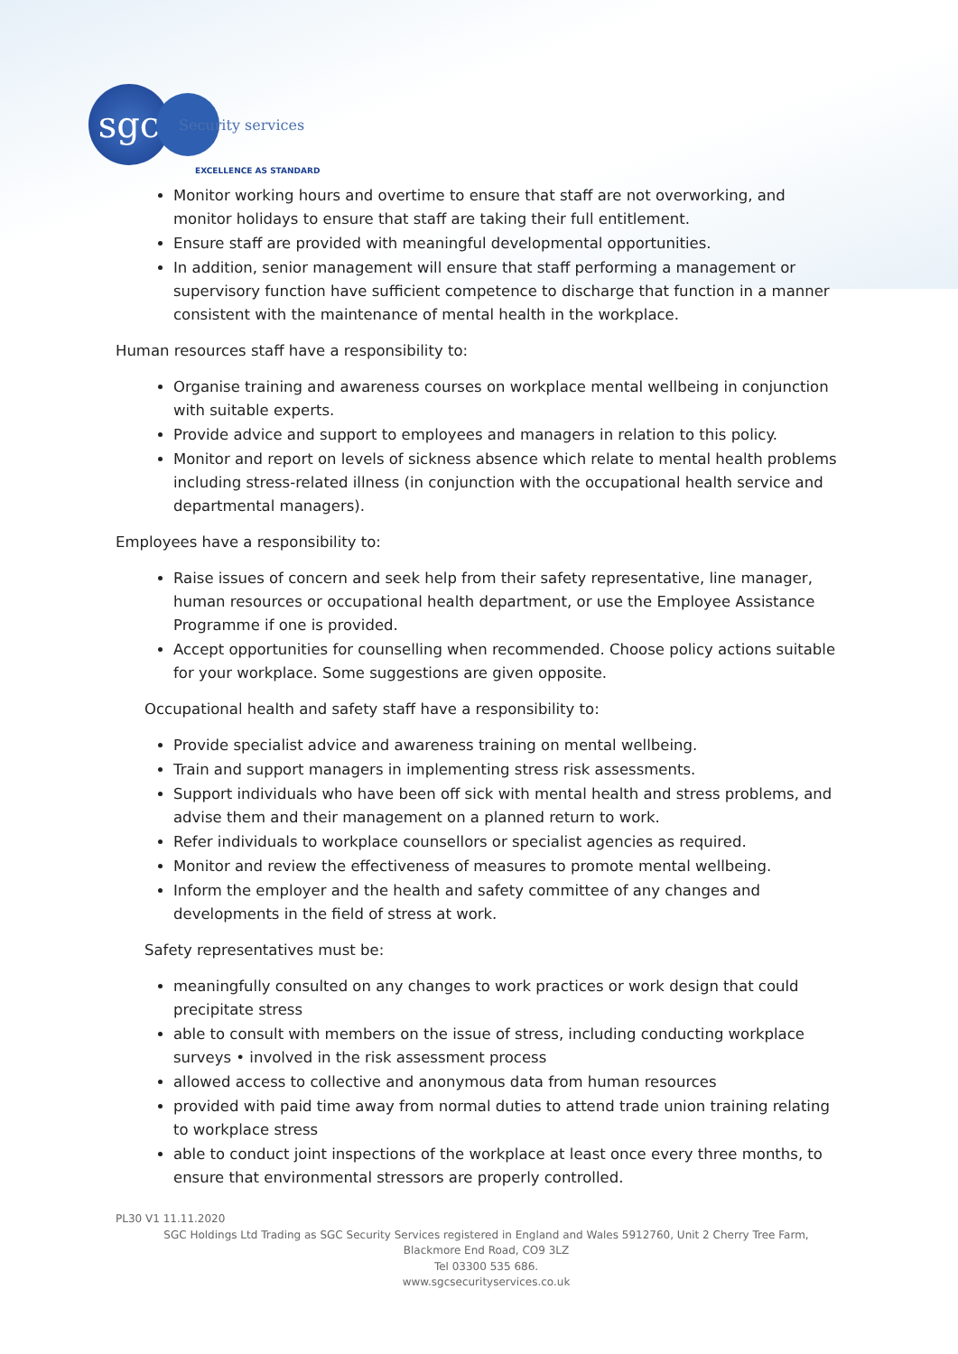sgc
Security services
EXCELLENCE AS STANDARD
Monitor working hours and overtime to ensure that staff are not overworking, and monitor holidays to ensure that staff are taking their full entitlement.
Ensure staff are provided with meaningful developmental opportunities.
In addition, senior management will ensure that staff performing a management or supervisory function have sufficient competence to discharge that function in a manner consistent with the maintenance of mental health in the workplace.
Human resources staff have a responsibility to:
Organise training and awareness courses on workplace mental wellbeing in conjunction with suitable experts.
Provide advice and support to employees and managers in relation to this policy.
Monitor and report on levels of sickness absence which relate to mental health problems including stress-related illness (in conjunction with the occupational health service and departmental managers).
Employees have a responsibility to:
Raise issues of concern and seek help from their safety representative, line manager, human resources or occupational health department, or use the Employee Assistance Programme if one is provided.
Accept opportunities for counselling when recommended. Choose policy actions suitable for your workplace. Some suggestions are given opposite.
Occupational health and safety staff have a responsibility to:
Provide specialist advice and awareness training on mental wellbeing.
Train and support managers in implementing stress risk assessments.
Support individuals who have been off sick with mental health and stress problems, and advise them and their management on a planned return to work.
Refer individuals to workplace counsellors or specialist agencies as required.
Monitor and review the effectiveness of measures to promote mental wellbeing.
Inform the employer and the health and safety committee of any changes and developments in the field of stress at work.
Safety representatives must be:
meaningfully consulted on any changes to work practices or work design that could precipitate stress
able to consult with members on the issue of stress, including conducting workplace surveys • involved in the risk assessment process
allowed access to collective and anonymous data from human resources
provided with paid time away from normal duties to attend trade union training relating to workplace stress
able to conduct joint inspections of the workplace at least once every three months, to ensure that environmental stressors are properly controlled.
PL30 V1 11.11.2020
SGC Holdings Ltd Trading as SGC Security Services registered in England and Wales 5912760, Unit 2 Cherry Tree Farm, Blackmore End Road, CO9 3LZ
Tel 03300 535 686.
www.sgcsecurityservices.co.uk